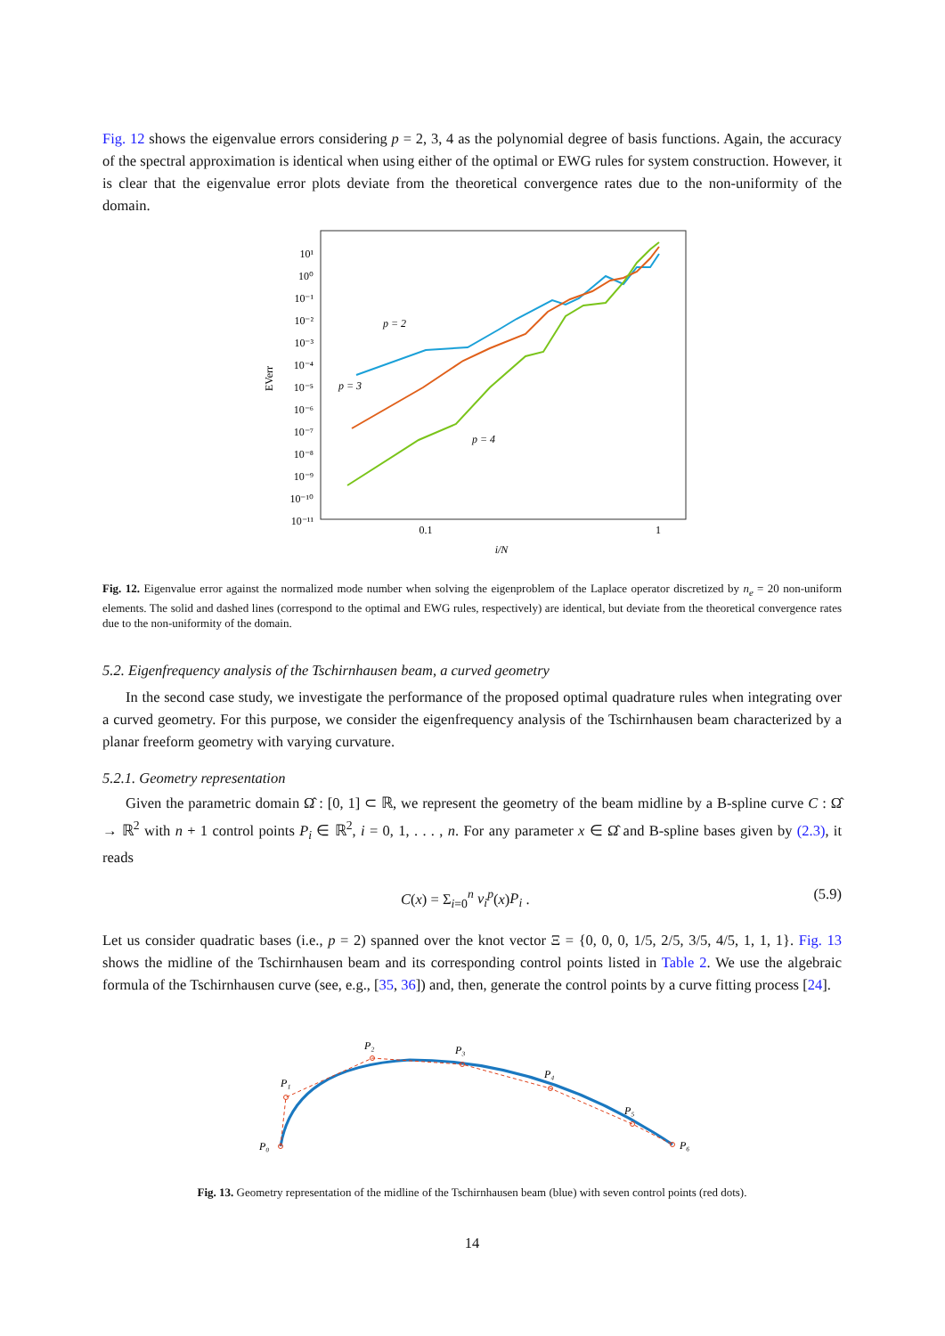Fig. 12 shows the eigenvalue errors considering p = 2, 3, 4 as the polynomial degree of basis functions. Again, the accuracy of the spectral approximation is identical when using either of the optimal or EWG rules for system construction. However, it is clear that the eigenvalue error plots deviate from the theoretical convergence rates due to the non-uniformity of the domain.
10¹
10⁰
10⁻¹
10⁻²
10⁻³
10⁻⁴
10⁻⁵
10⁻⁶
10⁻⁷
10⁻⁸
10⁻⁹
10⁻¹⁰
10⁻¹¹
0.1
1
i/N
EVerr
p = 2
p = 3
p = 4
Fig. 12. Eigenvalue error against the normalized mode number when solving the eigenproblem of the Laplace operator discretized by n<sub>e</sub> = 20 non-uniform elements. The solid and dashed lines (correspond to the optimal and EWG rules, respectively) are identical, but deviate from the theoretical convergence rates due to the non-uniformity of the domain.
5.2. Eigenfrequency analysis of the Tschirnhausen beam, a curved geometry
In the second case study, we investigate the performance of the proposed optimal quadrature rules when integrating over a curved geometry. For this purpose, we consider the eigenfrequency analysis of the Tschirnhausen beam characterized by a planar freeform geometry with varying curvature.
5.2.1. Geometry representation
Given the parametric domain Ω̂ : [0, 1] ⊂ ℝ, we represent the geometry of the beam midline by a B-spline curve C : Ω̂ → ℝ<sup>2</sup> with n + 1 control points P<sub>i</sub> ∈ ℝ<sup>2</sup>, i = 0, 1, . . . , n. For any parameter x ∈ Ω̂ and B-spline bases given by (2.3), it reads
C(x) = Σ<sub>i=0</sub><sup>n</sup> v<sub>i</sub><sup>p</sup>(x)P<sub>i</sub> . (5.9)
Let us consider quadratic bases (i.e., p = 2) spanned over the knot vector Ξ = {0, 0, 0, 1/5, 2/5, 3/5, 4/5, 1, 1, 1}. Fig. 13 shows the midline of the Tschirnhausen beam and its corresponding control points listed in Table 2. We use the algebraic formula of the Tschirnhausen curve (see, e.g., [35, 36]) and, then, generate the control points by a curve fitting process [24].
P₀
P₁
P₂
P₃
P₄
P₅
P₆
Fig. 13. Geometry representation of the midline of the Tschirnhausen beam (blue) with seven control points (red dots).
14